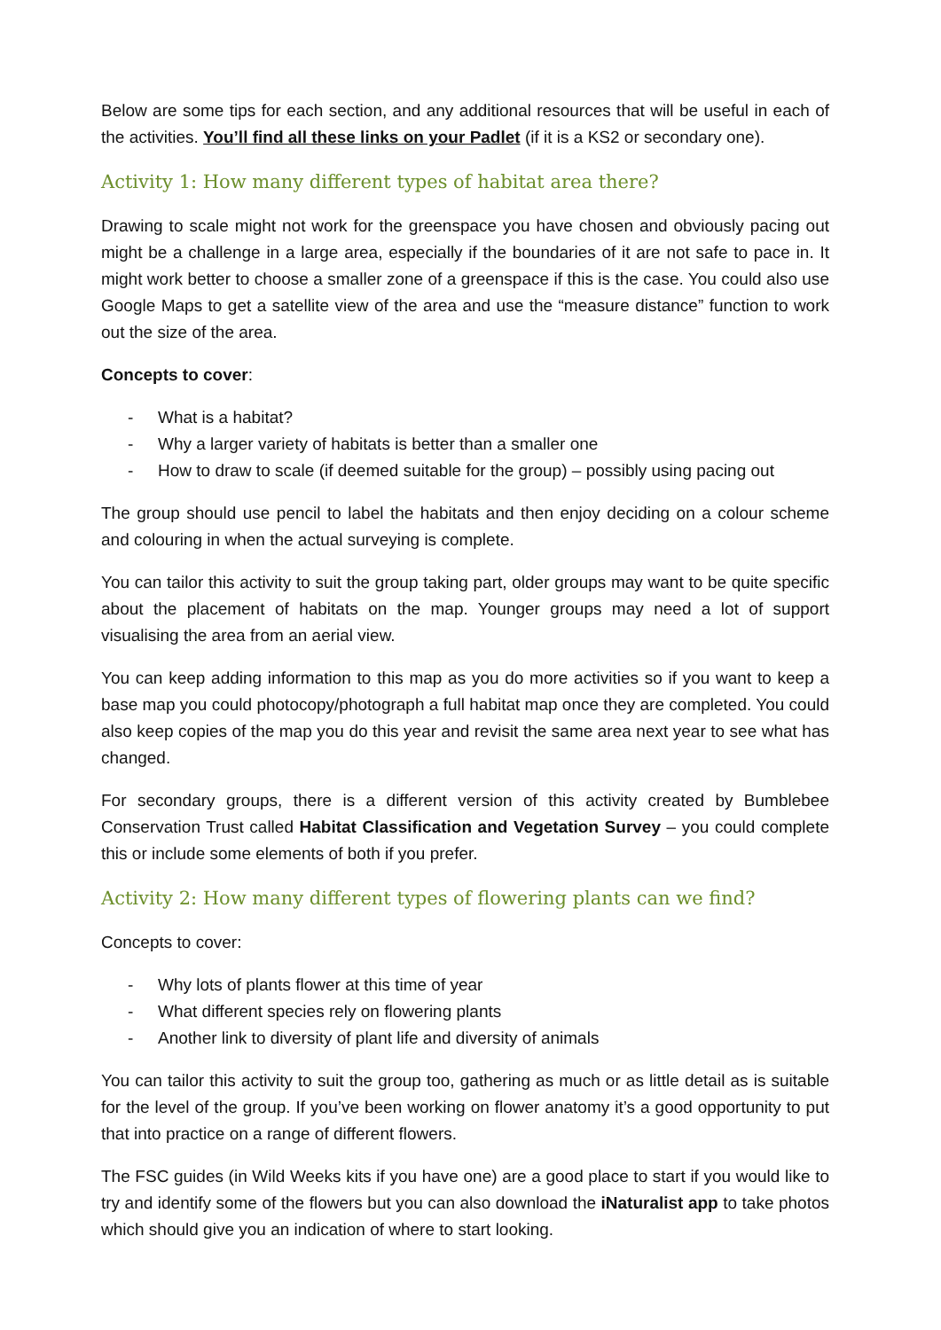Below are some tips for each section, and any additional resources that will be useful in each of the activities. You’ll find all these links on your Padlet (if it is a KS2 or secondary one).
Activity 1: How many different types of habitat area there?
Drawing to scale might not work for the greenspace you have chosen and obviously pacing out might be a challenge in a large area, especially if the boundaries of it are not safe to pace in. It might work better to choose a smaller zone of a greenspace if this is the case. You could also use Google Maps to get a satellite view of the area and use the “measure distance” function to work out the size of the area.
Concepts to cover:
- What is a habitat?
- Why a larger variety of habitats is better than a smaller one
- How to draw to scale (if deemed suitable for the group) – possibly using pacing out
The group should use pencil to label the habitats and then enjoy deciding on a colour scheme and colouring in when the actual surveying is complete.
You can tailor this activity to suit the group taking part, older groups may want to be quite specific about the placement of habitats on the map. Younger groups may need a lot of support visualising the area from an aerial view.
You can keep adding information to this map as you do more activities so if you want to keep a base map you could photocopy/photograph a full habitat map once they are completed. You could also keep copies of the map you do this year and revisit the same area next year to see what has changed.
For secondary groups, there is a different version of this activity created by Bumblebee Conservation Trust called Habitat Classification and Vegetation Survey – you could complete this or include some elements of both if you prefer.
Activity 2: How many different types of flowering plants can we find?
Concepts to cover:
- Why lots of plants flower at this time of year
- What different species rely on flowering plants
- Another link to diversity of plant life and diversity of animals
You can tailor this activity to suit the group too, gathering as much or as little detail as is suitable for the level of the group. If you’ve been working on flower anatomy it’s a good opportunity to put that into practice on a range of different flowers.
The FSC guides (in Wild Weeks kits if you have one) are a good place to start if you would like to try and identify some of the flowers but you can also download the iNaturalist app to take photos which should give you an indication of where to start looking.